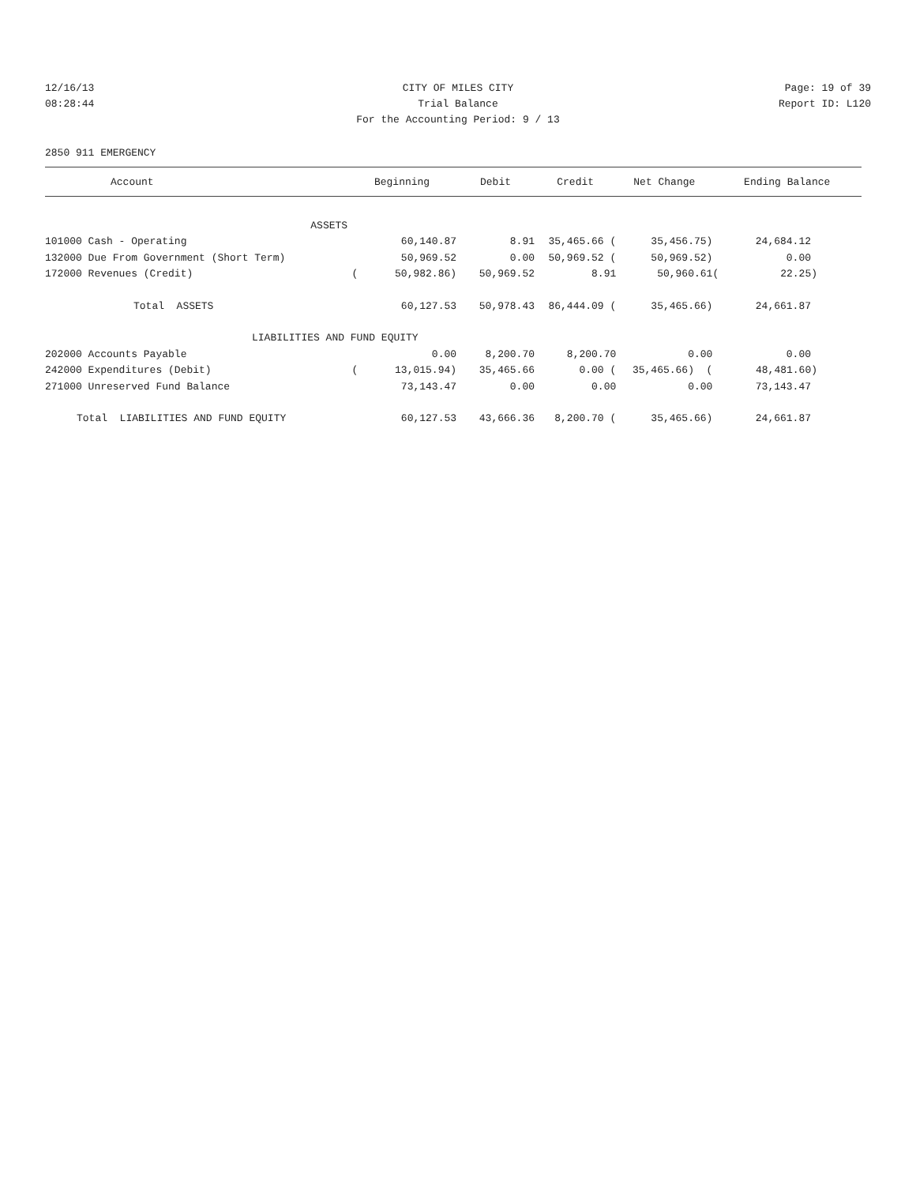12/16/13 CITY OF MILES CITY Page: 19 of 39
08:28:44 Trial Balance Report ID: L120
For the Accounting Period: 9 / 13
2850 911 EMERGENCY
| Account | Beginning | Debit | Credit | Net Change | Ending Balance |
| --- | --- | --- | --- | --- | --- |
| ASSETS | | | | | |
| 101000 Cash - Operating | 60,140.87 | 8.91 | 35,465.66 ( | 35,456.75) | 24,684.12 |
| 132000 Due From Government (Short Term) | 50,969.52 | 0.00 | 50,969.52 ( | 50,969.52) | 0.00 |
| 172000 Revenues (Credit) | ( 50,982.86) | 50,969.52 | 8.91 | 50,960.61 | ( 22.25) |
| Total ASSETS | 60,127.53 | 50,978.43 | 86,444.09 ( | 35,465.66) | 24,661.87 |
| LIABILITIES AND FUND EQUITY | | | | | |
| 202000 Accounts Payable | 0.00 | 8,200.70 | 8,200.70 | 0.00 | 0.00 |
| 242000 Expenditures (Debit) | ( 13,015.94) | 35,465.66 | 0.00 ( | 35,465.66) ( | 48,481.60) |
| 271000 Unreserved Fund Balance | 73,143.47 | 0.00 | 0.00 | 0.00 | 73,143.47 |
| Total LIABILITIES AND FUND EQUITY | 60,127.53 | 43,666.36 | 8,200.70 ( | 35,465.66) | 24,661.87 |